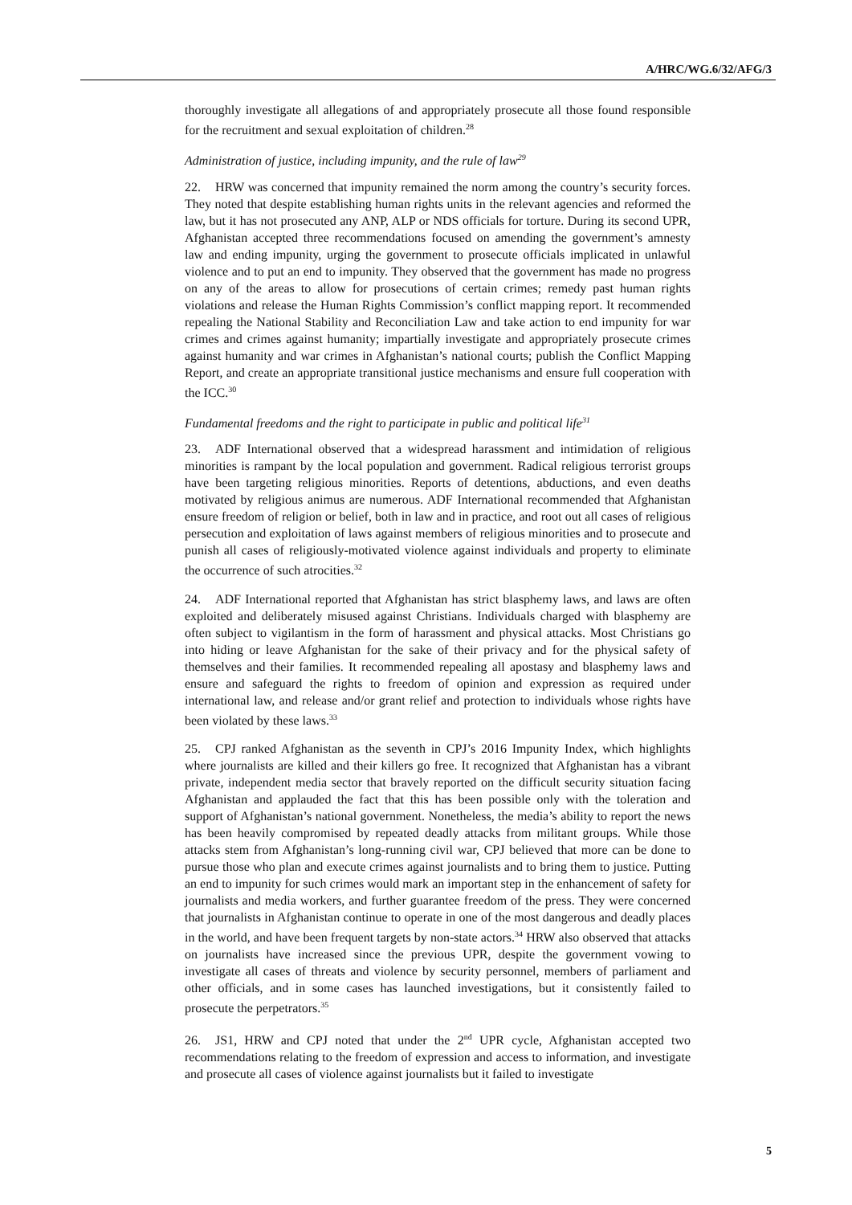A/HRC/WG.6/32/AFG/3
thoroughly investigate all allegations of and appropriately prosecute all those found responsible for the recruitment and sexual exploitation of children.<sup>28</sup>
Administration of justice, including impunity, and the rule of law<sup>29</sup>
22. HRW was concerned that impunity remained the norm among the country’s security forces. They noted that despite establishing human rights units in the relevant agencies and reformed the law, but it has not prosecuted any ANP, ALP or NDS officials for torture. During its second UPR, Afghanistan accepted three recommendations focused on amending the government’s amnesty law and ending impunity, urging the government to prosecute officials implicated in unlawful violence and to put an end to impunity. They observed that the government has made no progress on any of the areas to allow for prosecutions of certain crimes; remedy past human rights violations and release the Human Rights Commission’s conflict mapping report. It recommended repealing the National Stability and Reconciliation Law and take action to end impunity for war crimes and crimes against humanity; impartially investigate and appropriately prosecute crimes against humanity and war crimes in Afghanistan’s national courts; publish the Conflict Mapping Report, and create an appropriate transitional justice mechanisms and ensure full cooperation with the ICC.<sup>30</sup>
Fundamental freedoms and the right to participate in public and political life<sup>31</sup>
23. ADF International observed that a widespread harassment and intimidation of religious minorities is rampant by the local population and government. Radical religious terrorist groups have been targeting religious minorities. Reports of detentions, abductions, and even deaths motivated by religious animus are numerous. ADF International recommended that Afghanistan ensure freedom of religion or belief, both in law and in practice, and root out all cases of religious persecution and exploitation of laws against members of religious minorities and to prosecute and punish all cases of religiously-motivated violence against individuals and property to eliminate the occurrence of such atrocities.<sup>32</sup>
24. ADF International reported that Afghanistan has strict blasphemy laws, and laws are often exploited and deliberately misused against Christians. Individuals charged with blasphemy are often subject to vigilantism in the form of harassment and physical attacks. Most Christians go into hiding or leave Afghanistan for the sake of their privacy and for the physical safety of themselves and their families. It recommended repealing all apostasy and blasphemy laws and ensure and safeguard the rights to freedom of opinion and expression as required under international law, and release and/or grant relief and protection to individuals whose rights have been violated by these laws.<sup>33</sup>
25. CPJ ranked Afghanistan as the seventh in CPJ’s 2016 Impunity Index, which highlights where journalists are killed and their killers go free. It recognized that Afghanistan has a vibrant private, independent media sector that bravely reported on the difficult security situation facing Afghanistan and applauded the fact that this has been possible only with the toleration and support of Afghanistan’s national government. Nonetheless, the media’s ability to report the news has been heavily compromised by repeated deadly attacks from militant groups. While those attacks stem from Afghanistan’s long-running civil war, CPJ believed that more can be done to pursue those who plan and execute crimes against journalists and to bring them to justice. Putting an end to impunity for such crimes would mark an important step in the enhancement of safety for journalists and media workers, and further guarantee freedom of the press. They were concerned that journalists in Afghanistan continue to operate in one of the most dangerous and deadly places in the world, and have been frequent targets by non-state actors.<sup>34</sup> HRW also observed that attacks on journalists have increased since the previous UPR, despite the government vowing to investigate all cases of threats and violence by security personnel, members of parliament and other officials, and in some cases has launched investigations, but it consistently failed to prosecute the perpetrators.<sup>35</sup>
26. JS1, HRW and CPJ noted that under the 2<sup>nd</sup> UPR cycle, Afghanistan accepted two recommendations relating to the freedom of expression and access to information, and investigate and prosecute all cases of violence against journalists but it failed to investigate
5